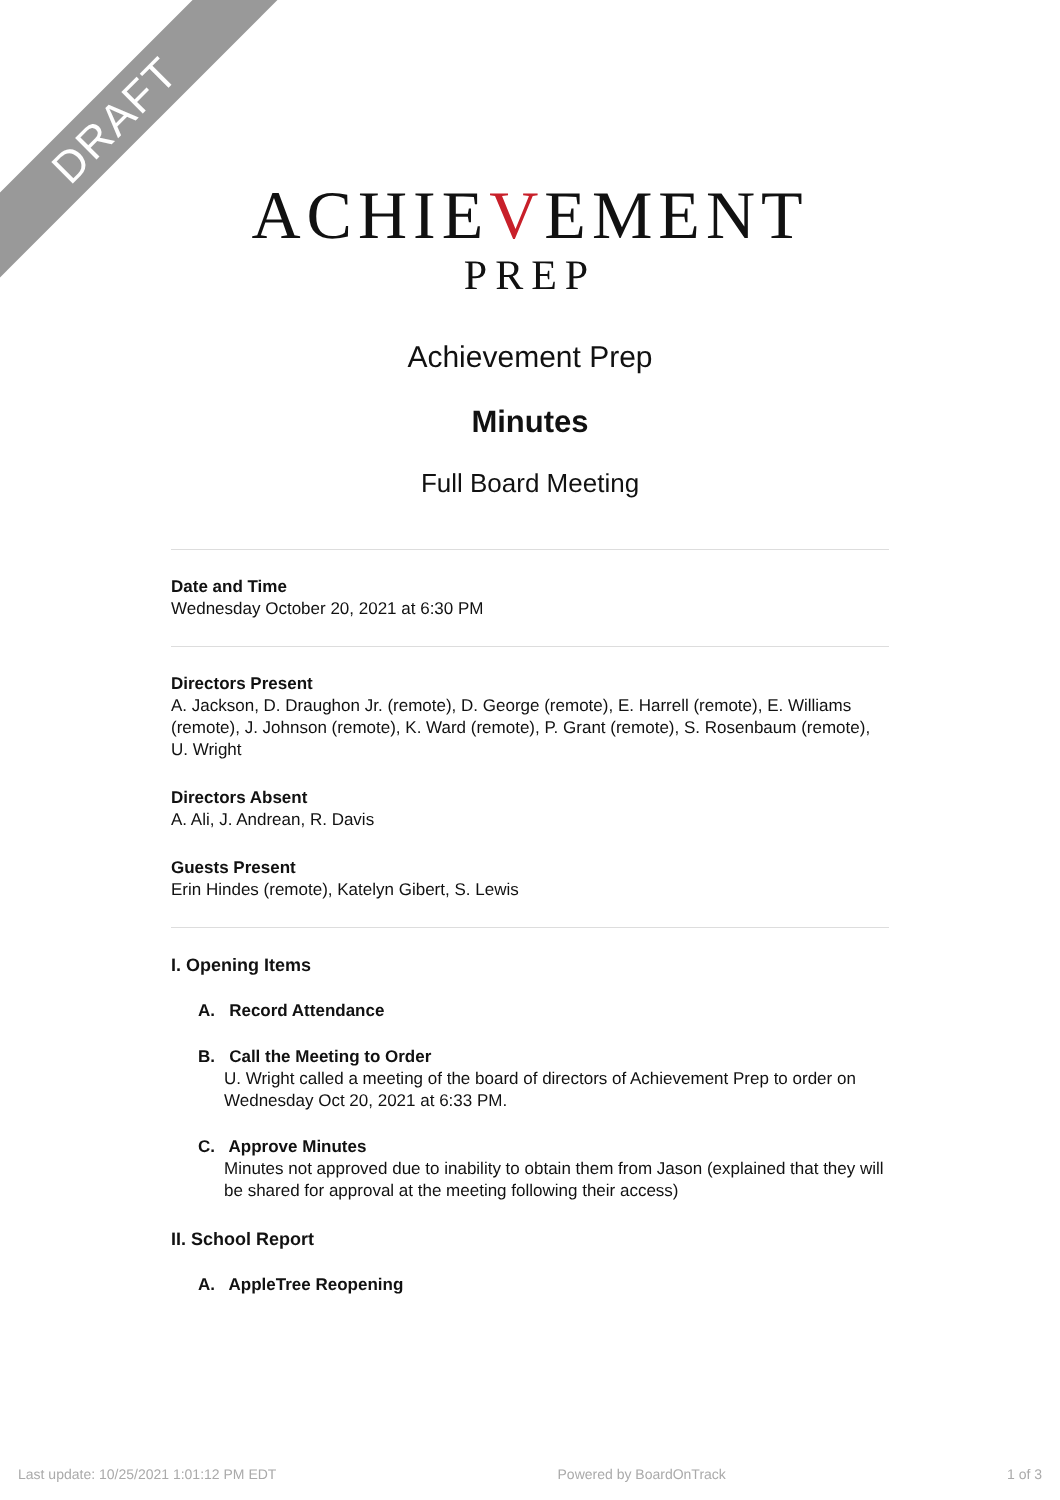DRAFT
ACHIEVEMENT
PREP
Achievement Prep
Minutes
Full Board Meeting
Date and Time
Wednesday October 20, 2021 at 6:30 PM
Directors Present
A. Jackson, D. Draughon Jr. (remote), D. George (remote), E. Harrell (remote), E. Williams (remote), J. Johnson (remote), K. Ward (remote), P. Grant (remote), S. Rosenbaum (remote), U. Wright
Directors Absent
A. Ali, J. Andrean, R. Davis
Guests Present
Erin Hindes (remote), Katelyn Gibert, S. Lewis
I. Opening Items
A. Record Attendance
B. Call the Meeting to Order
U. Wright called a meeting of the board of directors of Achievement Prep to order on Wednesday Oct 20, 2021 at 6:33 PM.
C. Approve Minutes
Minutes not approved due to inability to obtain them from Jason (explained that they will be shared for approval at the meeting following their access)
II. School Report
A. AppleTree Reopening
Last update: 10/25/2021 1:01:12 PM EDT Powered by BoardOnTrack 1 of 3